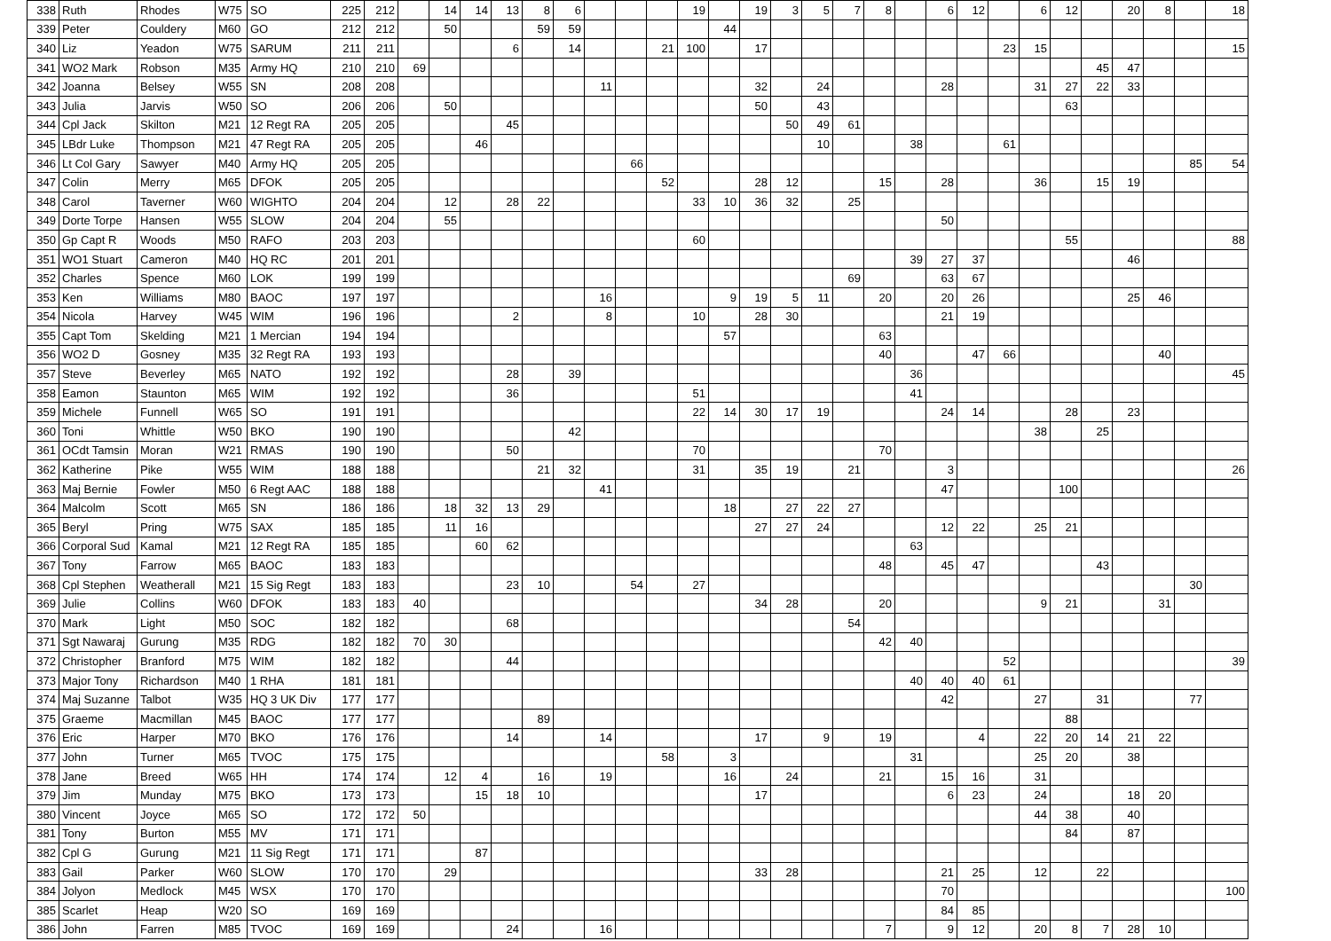| 338 | Ruth | Rhodes | W75 | SO | 225 | 212 | | 14 | 14 | 13 | 8 | 6 | | | | 19 | | 19 | 3 | 5 | 7 | 8 | | 6 | 12 | | 6 | 12 | | 20 | 8 | | 18 |
| 339 | Peter | Couldery | M60 | GO | 212 | 212 | | 50 | | | 59 | 59 | | | | | 44 | | | | | | | | | | | | | | | | |
| 340 | Liz | Yeadon | W75 | SARUM | 211 | 211 | | | | 6 | | 14 | | | 21 | 100 | | 17 | | | | | | | | 23 | 15 | | | | | | 15 |
| 341 | WO2 Mark | Robson | M35 | Army HQ | 210 | 210 | 69 | | | | | | | | | | | | | | | | | | | | | | 45 | 47 | | | |
| 342 | Joanna | Belsey | W55 | SN | 208 | 208 | | | | | | | 11 | | | | | 32 | | 24 | | | | 28 | | | 31 | 27 | 22 | 33 | | | |
| 343 | Julia | Jarvis | W50 | SO | 206 | 206 | | 50 | | | | | | | | | | 50 | | 43 | | | | | | | | 63 | | | | | |
| 344 | Cpl Jack | Skilton | M21 | 12 Regt RA | 205 | 205 | | | | 45 | | | | | | | | | 50 | 49 | 61 | | | | | | | | | | | | |
| 345 | LBdr Luke | Thompson | M21 | 47 Regt RA | 205 | 205 | | | 46 | | | | | | | | | | | 10 | | | 38 | | | 61 | | | | | | | |
| 346 | Lt Col Gary | Sawyer | M40 | Army HQ | 205 | 205 | | | | | | | | 66 | | | | | | | | | | | | | | | | | | 85 | 54 |
| 347 | Colin | Merry | M65 | DFOK | 205 | 205 | | | | | | | | | 52 | | | 28 | 12 | | | 15 | | 28 | | | 36 | | 15 | 19 | | | |
| 348 | Carol | Taverner | W60 | WIGHTO | 204 | 204 | | 12 | | 28 | 22 | | | | | 33 | 10 | 36 | 32 | | 25 | | | | | | | | | | | | |
| 349 | Dorte Torpe | Hansen | W55 | SLOW | 204 | 204 | | 55 | | | | | | | | | | | | | | | | 50 | | | | | | | | | |
| 350 | Gp Capt R | Woods | M50 | RAFO | 203 | 203 | | | | | | | | | | 60 | | | | | | | | | | | | 55 | | | | | 88 |
| 351 | WO1 Stuart | Cameron | M40 | HQ RC | 201 | 201 | | | | | | | | | | | | | | | | | 39 | 27 | 37 | | | | | 46 | | | |
| 352 | Charles | Spence | M60 | LOK | 199 | 199 | | | | | | | | | | | | | | | 69 | | | 63 | 67 | | | | | | | | |
| 353 | Ken | Williams | M80 | BAOC | 197 | 197 | | | | | | | 16 | | | | 9 | 19 | 5 | 11 | | 20 | | 20 | 26 | | | | | 25 | 46 | | |
| 354 | Nicola | Harvey | W45 | WIM | 196 | 196 | | | | 2 | | | 8 | | | 10 | | 28 | 30 | | | | | 21 | 19 | | | | | | | | |
| 355 | Capt Tom | Skelding | M21 | 1 Mercian | 194 | 194 | | | | | | | | | | | 57 | | | | | 63 | | | | | | | | | | | |
| 356 | WO2 D | Gosney | M35 | 32 Regt RA | 193 | 193 | | | | | | | | | | | | | | | | 40 | | | 47 | 66 | | | | | 40 | | |
| 357 | Steve | Beverley | M65 | NATO | 192 | 192 | | | | 28 | | 39 | | | | | | | | | | | 36 | | | | | | | | | | 45 |
| 358 | Eamon | Staunton | M65 | WIM | 192 | 192 | | | | 36 | | | | | | 51 | | | | | | | 41 | | | | | | | | | | |
| 359 | Michele | Funnell | W65 | SO | 191 | 191 | | | | | | | | | | 22 | 14 | 30 | 17 | 19 | | | | 24 | 14 | | | 28 | | 23 | | | |
| 360 | Toni | Whittle | W50 | BKO | 190 | 190 | | | | | | 42 | | | | | | | | | | | | | | | 38 | | 25 | | | | |
| 361 | OCdt Tamsin | Moran | W21 | RMAS | 190 | 190 | | | | 50 | | | | | | 70 | | | | | | 70 | | | | | | | | | | | |
| 362 | Katherine | Pike | W55 | WIM | 188 | 188 | | | | | 21 | 32 | | | | 31 | | 35 | 19 | | 21 | | | 3 | | | | | | | | | 26 |
| 363 | Maj Bernie | Fowler | M50 | 6 Regt AAC | 188 | 188 | | | | | | | 41 | | | | | | | | | | | 47 | | | | 100 | | | | | |
| 364 | Malcolm | Scott | M65 | SN | 186 | 186 | | 18 | 32 | 13 | 29 | | | | | | 18 | | 27 | 22 | 27 | | | | | | | | | | | | |
| 365 | Beryl | Pring | W75 | SAX | 185 | 185 | | 11 | 16 | | | | | | | | | 27 | 27 | 24 | | | | 12 | 22 | | 25 | 21 | | | | | |
| 366 | Corporal Sud | Kamal | M21 | 12 Regt RA | 185 | 185 | | | 60 | 62 | | | | | | | | | | | | | 63 | | | | | | | | | | |
| 367 | Tony | Farrow | M65 | BAOC | 183 | 183 | | | | | | | | | | | | | | | | 48 | | 45 | 47 | | | | 43 | | | | |
| 368 | Cpl Stephen | Weatherall | M21 | 15 Sig Regt | 183 | 183 | | | | 23 | 10 | | | 54 | | 27 | | | | | | | | | | | | | | | | 30 | |
| 369 | Julie | Collins | W60 | DFOK | 183 | 183 | 40 | | | | | | | | | | | 34 | 28 | | | 20 | | | | | 9 | 21 | | | 31 | | |
| 370 | Mark | Light | M50 | SOC | 182 | 182 | | | | 68 | | | | | | | | | | | 54 | | | | | | | | | | | | |
| 371 | Sgt Nawaraj | Gurung | M35 | RDG | 182 | 182 | 70 | 30 | | | | | | | | | | | | | | 42 | 40 | | | | | | | | | | |
| 372 | Christopher | Branford | M75 | WIM | 182 | 182 | | | | 44 | | | | | | | | | | | | | | | | 52 | | | | | | | 39 |
| 373 | Major Tony | Richardson | M40 | 1 RHA | 181 | 181 | | | | | | | | | | | | | | | | | 40 | 40 | 40 | 61 | | | | | | | |
| 374 | Maj Suzanne | Talbot | W35 | HQ 3 UK Div | 177 | 177 | | | | | | | | | | | | | | | | | | 42 | | | 27 | | 31 | | | 77 | |
| 375 | Graeme | Macmillan | M45 | BAOC | 177 | 177 | | | | | 89 | | | | | | | | | | | | | | | | | 88 | | | | | |
| 376 | Eric | Harper | M70 | BKO | 176 | 176 | | | | 14 | | | 14 | | | | | 17 | | 9 | | 19 | | | 4 | | 22 | 20 | 14 | 21 | 22 | | |
| 377 | John | Turner | M65 | TVOC | 175 | 175 | | | | | | | | | 58 | | 3 | | | | | | 31 | | | | 25 | 20 | | 38 | | | |
| 378 | Jane | Breed | W65 | HH | 174 | 174 | | 12 | 4 | | 16 | | 19 | | | | 16 | | 24 | | | 21 | | 15 | 16 | | 31 | | | | | | |
| 379 | Jim | Munday | M75 | BKO | 173 | 173 | | | 15 | 18 | 10 | | | | | | | 17 | | | | | | 6 | 23 | | 24 | | | 18 | 20 | | |
| 380 | Vincent | Joyce | M65 | SO | 172 | 172 | 50 | | | | | | | | | | | | | | | | | | | | 44 | 38 | | 40 | | | |
| 381 | Tony | Burton | M55 | MV | 171 | 171 | | | | | | | | | | | | | | | | | | | | | | 84 | | 87 | | | |
| 382 | Cpl G | Gurung | M21 | 11 Sig Regt | 171 | 171 | | | 87 | | | | | | | | | | | | | | | | | | | | | | | | |
| 383 | Gail | Parker | W60 | SLOW | 170 | 170 | | 29 | | | | | | | | | | 33 | 28 | | | | | 21 | 25 | | 12 | | 22 | | | | |
| 384 | Jolyon | Medlock | M45 | WSX | 170 | 170 | | | | | | | | | | | | | | | | | | 70 | | | | | | | | | 100 |
| 385 | Scarlet | Heap | W20 | SO | 169 | 169 | | | | | | | | | | | | | | | | | | 84 | 85 | | | | | | | | |
| 386 | John | Farren | M85 | TVOC | 169 | 169 | | | | 24 | | | 16 | | | | | | | | | 7 | | 9 | 12 | | 20 | 8 | 7 | 28 | 10 | | |